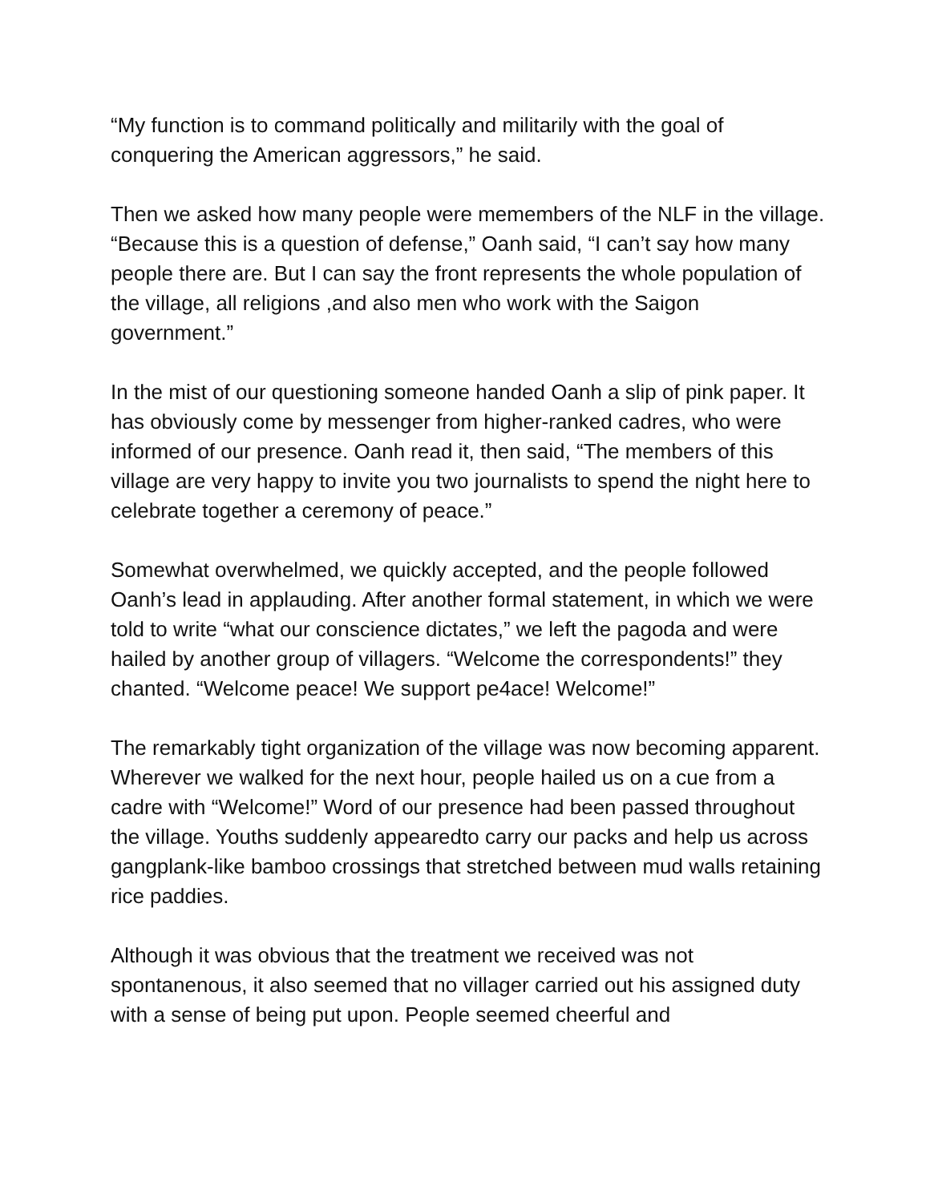“My function is to command politically and militarily with the goal of conquering the American aggressors,” he said.
Then we asked how many people were memembers of the NLF in the village. “Because this is a question of defense,” Oanh said, “I can’t say how many people there are. But I can say the front represents the whole population of the village, all religions ,and also men who work with the Saigon government.”
In the mist of our questioning someone handed Oanh a slip of pink paper. It has obviously come by messenger from higher-ranked cadres, who were informed of our presence. Oanh read it, then said, “The members of this village are very happy to invite you two journalists to spend the night here to celebrate together a ceremony of peace.”
Somewhat overwhelmed, we quickly accepted, and the people followed Oanh’s lead in applauding. After another formal statement, in which we were told to write “what our conscience dictates,” we left the pagoda and were hailed by another group of villagers. “Welcome the correspondents!” they chanted. “Welcome peace! We support pe4ace! Welcome!”
The remarkably tight organization of the village was now becoming apparent. Wherever we walked for the next hour, people hailed us on a cue from a cadre with “Welcome!” Word of our presence had been passed throughout the village. Youths suddenly appearedto carry our packs and help us across gangplank-like bamboo crossings that stretched between mud walls retaining rice paddies.
Although it was obvious that the treatment we received was not spontanenous, it also seemed that no villager carried out his assigned duty with a sense of being put upon. People seemed cheerful and